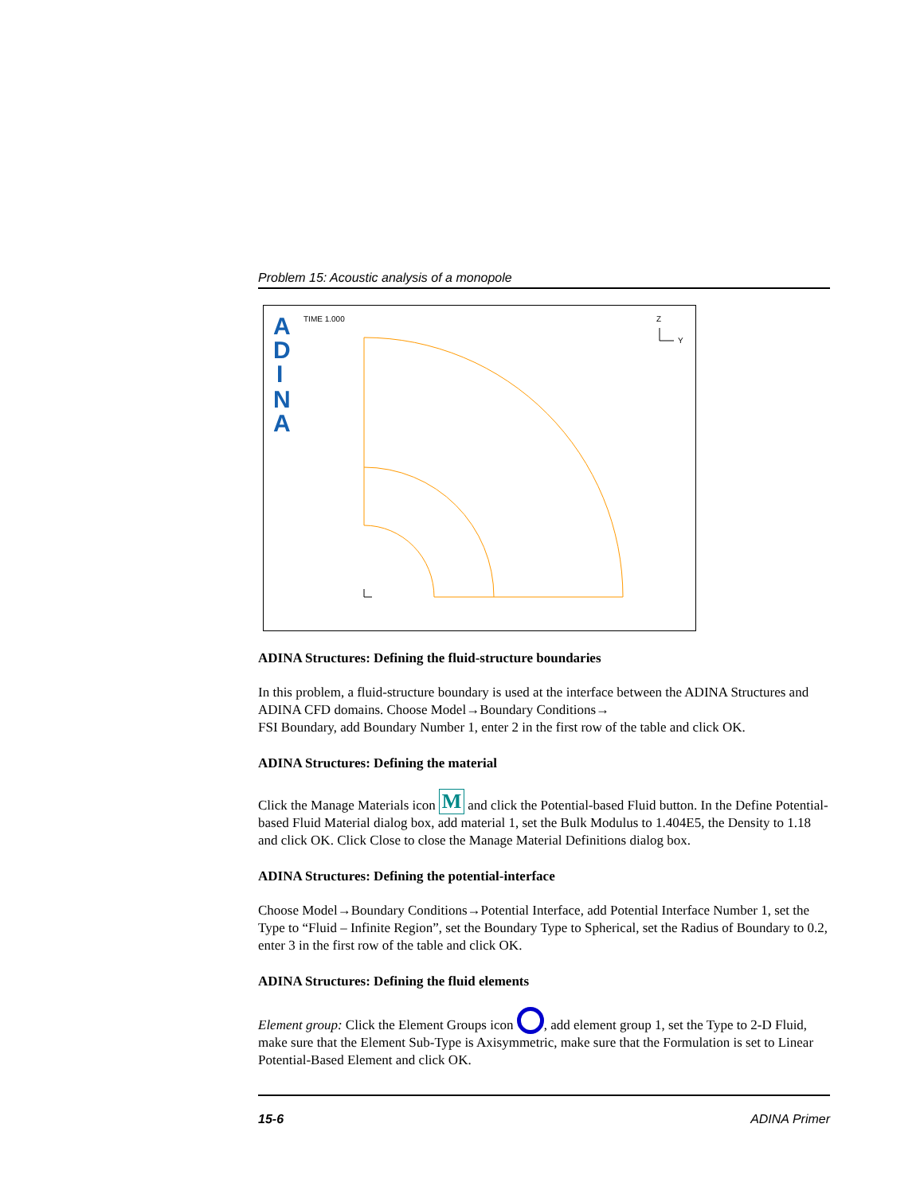Problem 15: Acoustic analysis of a monopole
A
D
I
N
A
TIME 1.000
Z
Y
ADINA Structures: Defining the fluid-structure boundaries
In this problem, a fluid-structure boundary is used at the interface between the ADINA Structures and ADINA CFD domains. Choose Model→Boundary Conditions→
FSI Boundary, add Boundary Number 1, enter 2 in the first row of the table and click OK.
ADINA Structures: Defining the material
Click the Manage Materials icon M and click the Potential-based Fluid button. In the Define Potential-based Fluid Material dialog box, add material 1, set the Bulk Modulus to 1.404E5, the Density to 1.18 and click OK. Click Close to close the Manage Material Definitions dialog box.
ADINA Structures: Defining the potential-interface
Choose Model→Boundary Conditions→Potential Interface, add Potential Interface Number 1, set the Type to “Fluid – Infinite Region”, set the Boundary Type to Spherical, set the Radius of Boundary to 0.2, enter 3 in the first row of the table and click OK.
ADINA Structures: Defining the fluid elements
Element group: Click the Element Groups icon , add element group 1, set the Type to 2-D Fluid, make sure that the Element Sub-Type is Axisymmetric, make sure that the Formulation is set to Linear Potential-Based Element and click OK.
15-6 ADINA Primer